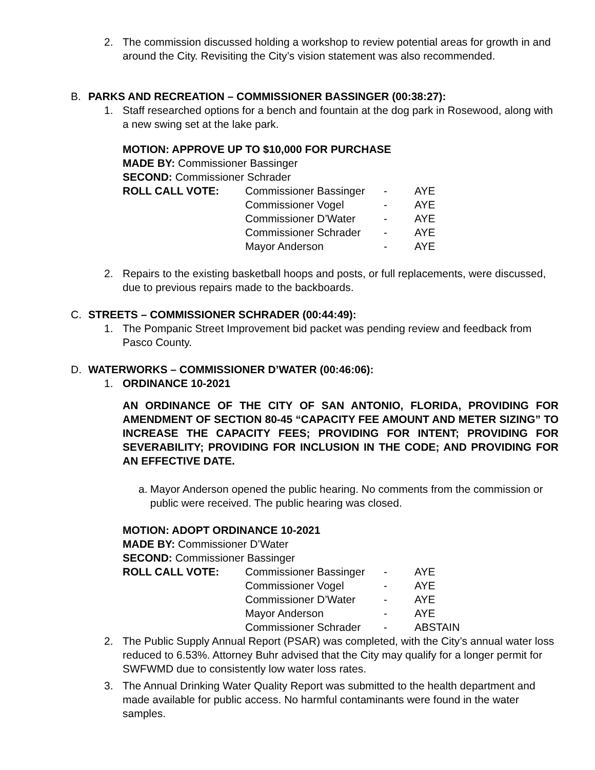2. The commission discussed holding a workshop to review potential areas for growth in and around the City. Revisiting the City’s vision statement was also recommended.
B. PARKS AND RECREATION – COMMISSIONER BASSINGER (00:38:27):
1. Staff researched options for a bench and fountain at the dog park in Rosewood, along with a new swing set at the lake park.
MOTION: APPROVE UP TO $10,000 FOR PURCHASE
MADE BY: Commissioner Bassinger
SECOND: Commissioner Schrader
| ROLL CALL VOTE: | Commissioner Bassinger | - | AYE |
| | Commissioner Vogel | - | AYE |
| | Commissioner D’Water | - | AYE |
| | Commissioner Schrader | - | AYE |
| | Mayor Anderson | - | AYE |
2. Repairs to the existing basketball hoops and posts, or full replacements, were discussed, due to previous repairs made to the backboards.
C. STREETS – COMMISSIONER SCHRADER (00:44:49):
1. The Pompanic Street Improvement bid packet was pending review and feedback from Pasco County.
D. WATERWORKS – COMMISSIONER D’WATER (00:46:06):
1. ORDINANCE 10-2021
AN ORDINANCE OF THE CITY OF SAN ANTONIO, FLORIDA, PROVIDING FOR AMENDMENT OF SECTION 80-45 “CAPACITY FEE AMOUNT AND METER SIZING” TO INCREASE THE CAPACITY FEES; PROVIDING FOR INTENT; PROVIDING FOR SEVERABILITY; PROVIDING FOR INCLUSION IN THE CODE; AND PROVIDING FOR AN EFFECTIVE DATE.
a. Mayor Anderson opened the public hearing. No comments from the commission or public were received. The public hearing was closed.
MOTION: ADOPT ORDINANCE 10-2021
MADE BY: Commissioner D’Water
SECOND: Commissioner Bassinger
| ROLL CALL VOTE: | Commissioner Bassinger | - | AYE |
| | Commissioner Vogel | - | AYE |
| | Commissioner D’Water | - | AYE |
| | Mayor Anderson | - | AYE |
| | Commissioner Schrader | - | ABSTAIN |
2. The Public Supply Annual Report (PSAR) was completed, with the City’s annual water loss reduced to 6.53%. Attorney Buhr advised that the City may qualify for a longer permit for SWFWMD due to consistently low water loss rates.
3. The Annual Drinking Water Quality Report was submitted to the health department and made available for public access. No harmful contaminants were found in the water samples.